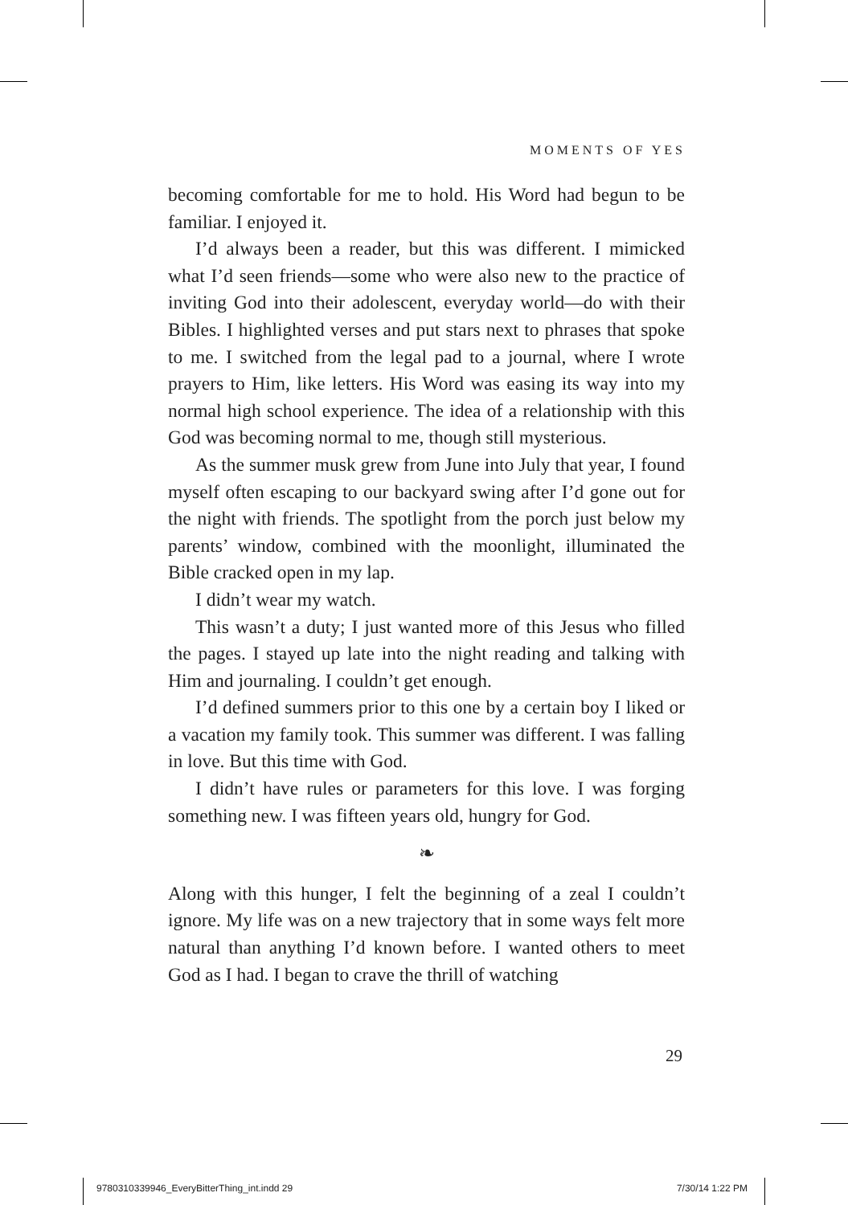MOMENTS OF YES
becoming comfortable for me to hold. His Word had begun to be familiar. I enjoyed it.
I’d always been a reader, but this was different. I mimicked what I’d seen friends—some who were also new to the practice of inviting God into their adolescent, everyday world—do with their Bibles. I highlighted verses and put stars next to phrases that spoke to me. I switched from the legal pad to a journal, where I wrote prayers to Him, like letters. His Word was easing its way into my normal high school experience. The idea of a relationship with this God was becoming normal to me, though still mysterious.
As the summer musk grew from June into July that year, I found myself often escaping to our backyard swing after I’d gone out for the night with friends. The spotlight from the porch just below my parents’ window, combined with the moonlight, illuminated the Bible cracked open in my lap.
I didn’t wear my watch.
This wasn’t a duty; I just wanted more of this Jesus who filled the pages. I stayed up late into the night reading and talking with Him and journaling. I couldn’t get enough.
I’d defined summers prior to this one by a certain boy I liked or a vacation my family took. This summer was different. I was falling in love. But this time with God.
I didn’t have rules or parameters for this love. I was forging something new. I was fifteen years old, hungry for God.
❧
Along with this hunger, I felt the beginning of a zeal I couldn’t ignore. My life was on a new trajectory that in some ways felt more natural than anything I’d known before. I wanted others to meet God as I had. I began to crave the thrill of watching
29
9780310339946_EveryBitterThing_int.indd 29 7/30/14 1:22 PM